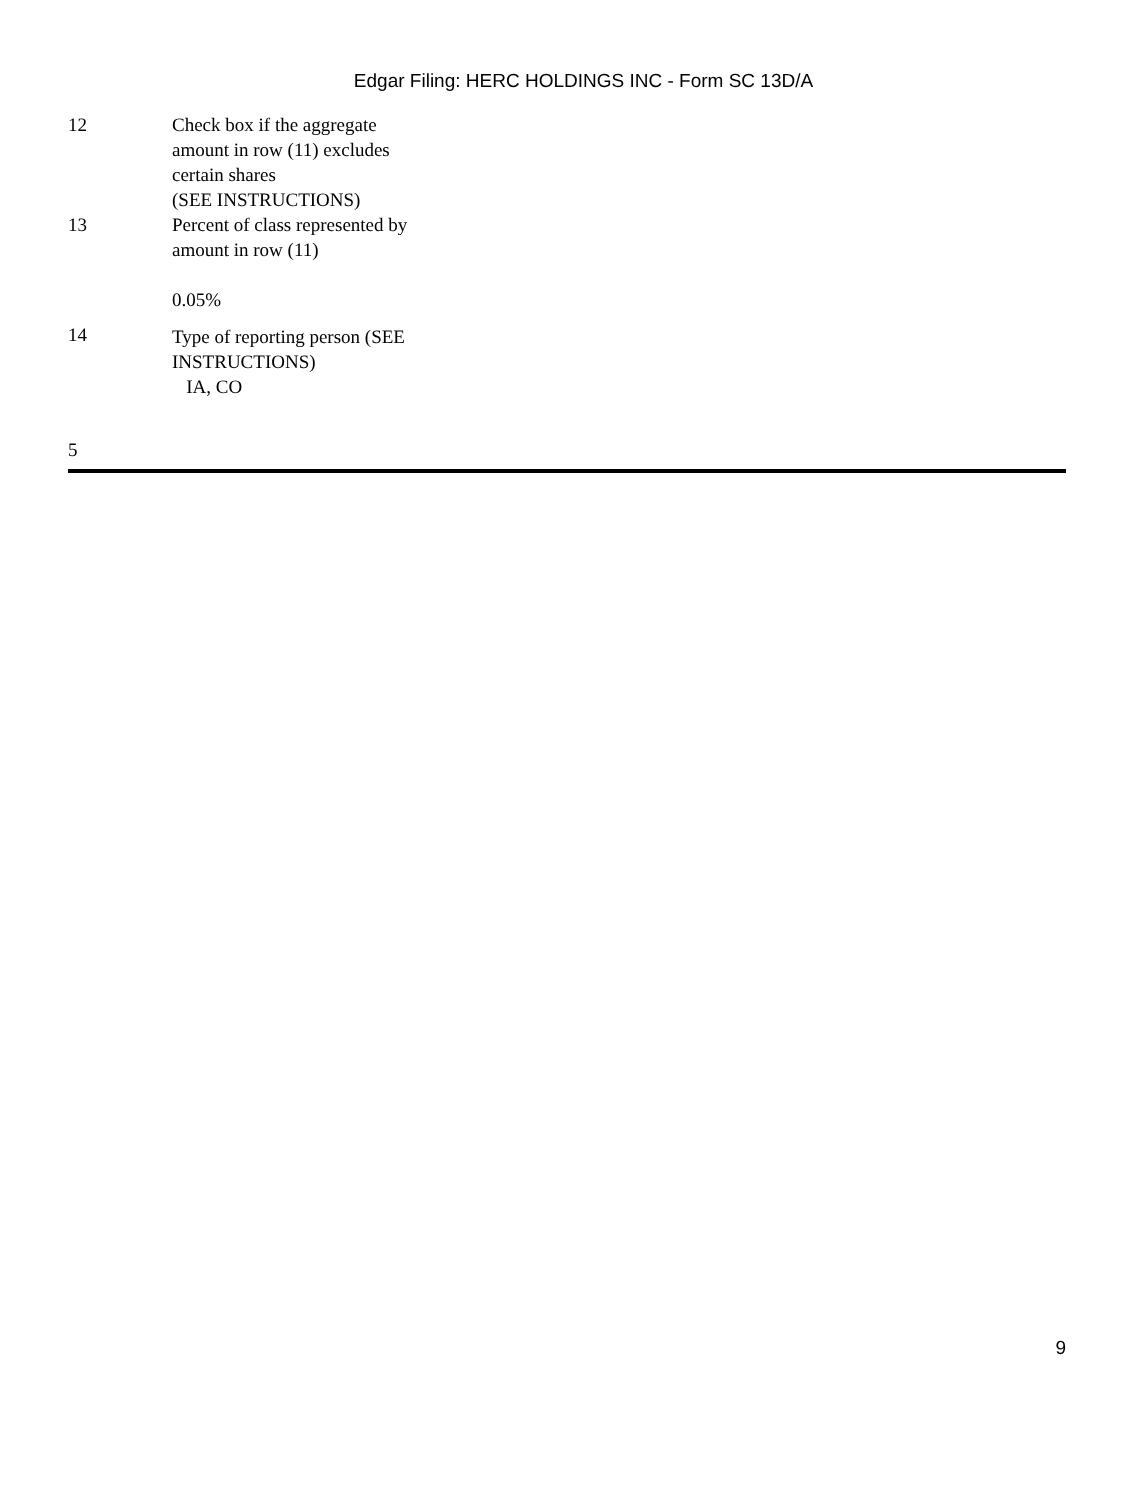Edgar Filing: HERC HOLDINGS INC - Form SC 13D/A
| 12 | Check box if the aggregate amount in row (11) excludes certain shares (SEE INSTRUCTIONS) |
| 13 | Percent of class represented by amount in row (11) 0.05% |
| 14 | Type of reporting person (SEE INSTRUCTIONS) IA, CO |
5
9